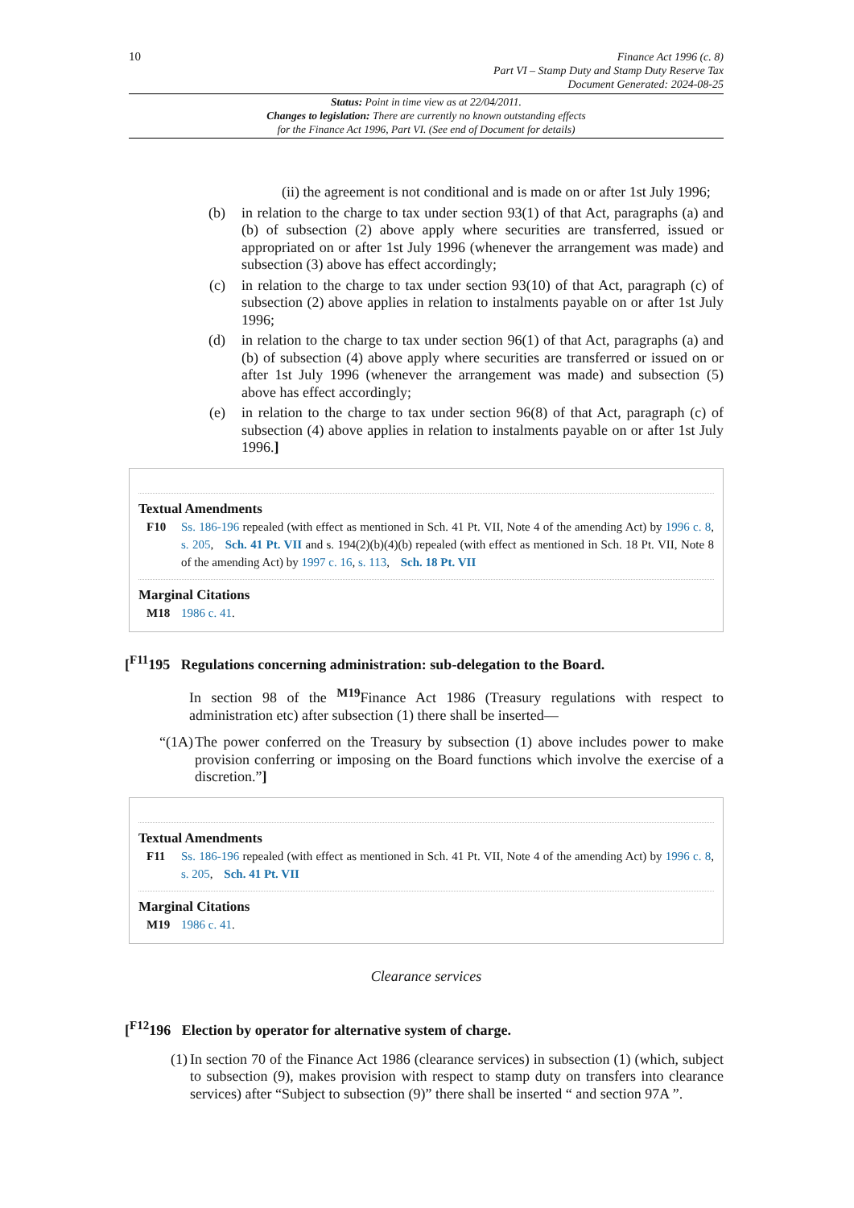10
Finance Act 1996 (c. 8)
Part VI – Stamp Duty and Stamp Duty Reserve Tax
Document Generated: 2024-08-25
Status: Point in time view as at 22/04/2011.
Changes to legislation: There are currently no known outstanding effects
for the Finance Act 1996, Part VI. (See end of Document for details)
(ii) the agreement is not conditional and is made on or after 1st July 1996;
(b) in relation to the charge to tax under section 93(1) of that Act, paragraphs (a) and (b) of subsection (2) above apply where securities are transferred, issued or appropriated on or after 1st July 1996 (whenever the arrangement was made) and subsection (3) above has effect accordingly;
(c) in relation to the charge to tax under section 93(10) of that Act, paragraph (c) of subsection (2) above applies in relation to instalments payable on or after 1st July 1996;
(d) in relation to the charge to tax under section 96(1) of that Act, paragraphs (a) and (b) of subsection (4) above apply where securities are transferred or issued on or after 1st July 1996 (whenever the arrangement was made) and subsection (5) above has effect accordingly;
(e) in relation to the charge to tax under section 96(8) of that Act, paragraph (c) of subsection (4) above applies in relation to instalments payable on or after 1st July 1996.]
Textual Amendments
F10 Ss. 186-196 repealed (with effect as mentioned in Sch. 41 Pt. VII, Note 4 of the amending Act) by 1996 c. 8, s. 205, Sch. 41 Pt. VII and s. 194(2)(b)(4)(b) repealed (with effect as mentioned in Sch. 18 Pt. VII, Note 8 of the amending Act) by 1997 c. 16, s. 113, Sch. 18 Pt. VII
Marginal Citations
M18 1986 c. 41.
[<sup>F11</sup>195 Regulations concerning administration: sub-delegation to the Board.
In section 98 of the <sup>M19</sup>Finance Act 1986 (Treasury regulations with respect to administration etc) after subsection (1) there shall be inserted—
“(1A) The power conferred on the Treasury by subsection (1) above includes power to make provision conferring or imposing on the Board functions which involve the exercise of a discretion.”]
Textual Amendments
F11 Ss. 186-196 repealed (with effect as mentioned in Sch. 41 Pt. VII, Note 4 of the amending Act) by 1996 c. 8, s. 205, Sch. 41 Pt. VII
Marginal Citations
M19 1986 c. 41.
Clearance services
[<sup>F12</sup>196 Election by operator for alternative system of charge.
(1) In section 70 of the Finance Act 1986 (clearance services) in subsection (1) (which, subject to subsection (9), makes provision with respect to stamp duty on transfers into clearance services) after “Subject to subsection (9)” there shall be inserted “ and section 97A ”.